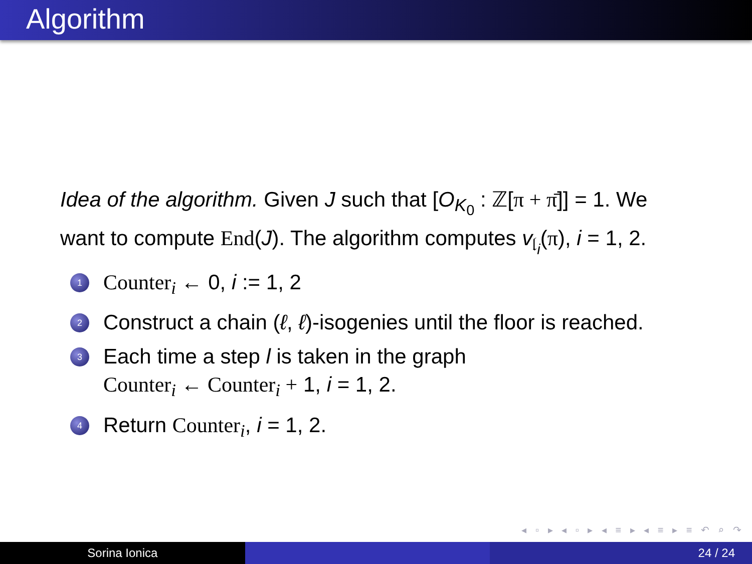Algorithm
Idea of the algorithm. Given J such that [O<sub>K<sub>0</sub></sub> : ℤ[π + π̄]] = 1. We want to compute End(J). The algorithm computes v<sub>𝔩<sub>i</sub></sub>(π), i = 1, 2.
1 Counter<sub>i</sub> ← 0, i := 1, 2
2 Construct a chain (ℓ, ℓ)-isogenies until the floor is reached.
3 Each time a step l is taken in the graph
Counter<sub>i</sub> ← Counter<sub>i</sub> + 1, i = 1, 2.
4 Return Counter<sub>i</sub>, i = 1, 2.
◂ ▫ ▸ ◂ ▫ ▸ ◂ ≡ ▸ ◂ ≡ ▸ ≡ ↶ ⌕ ↷
Sorina Ionica 24 / 24